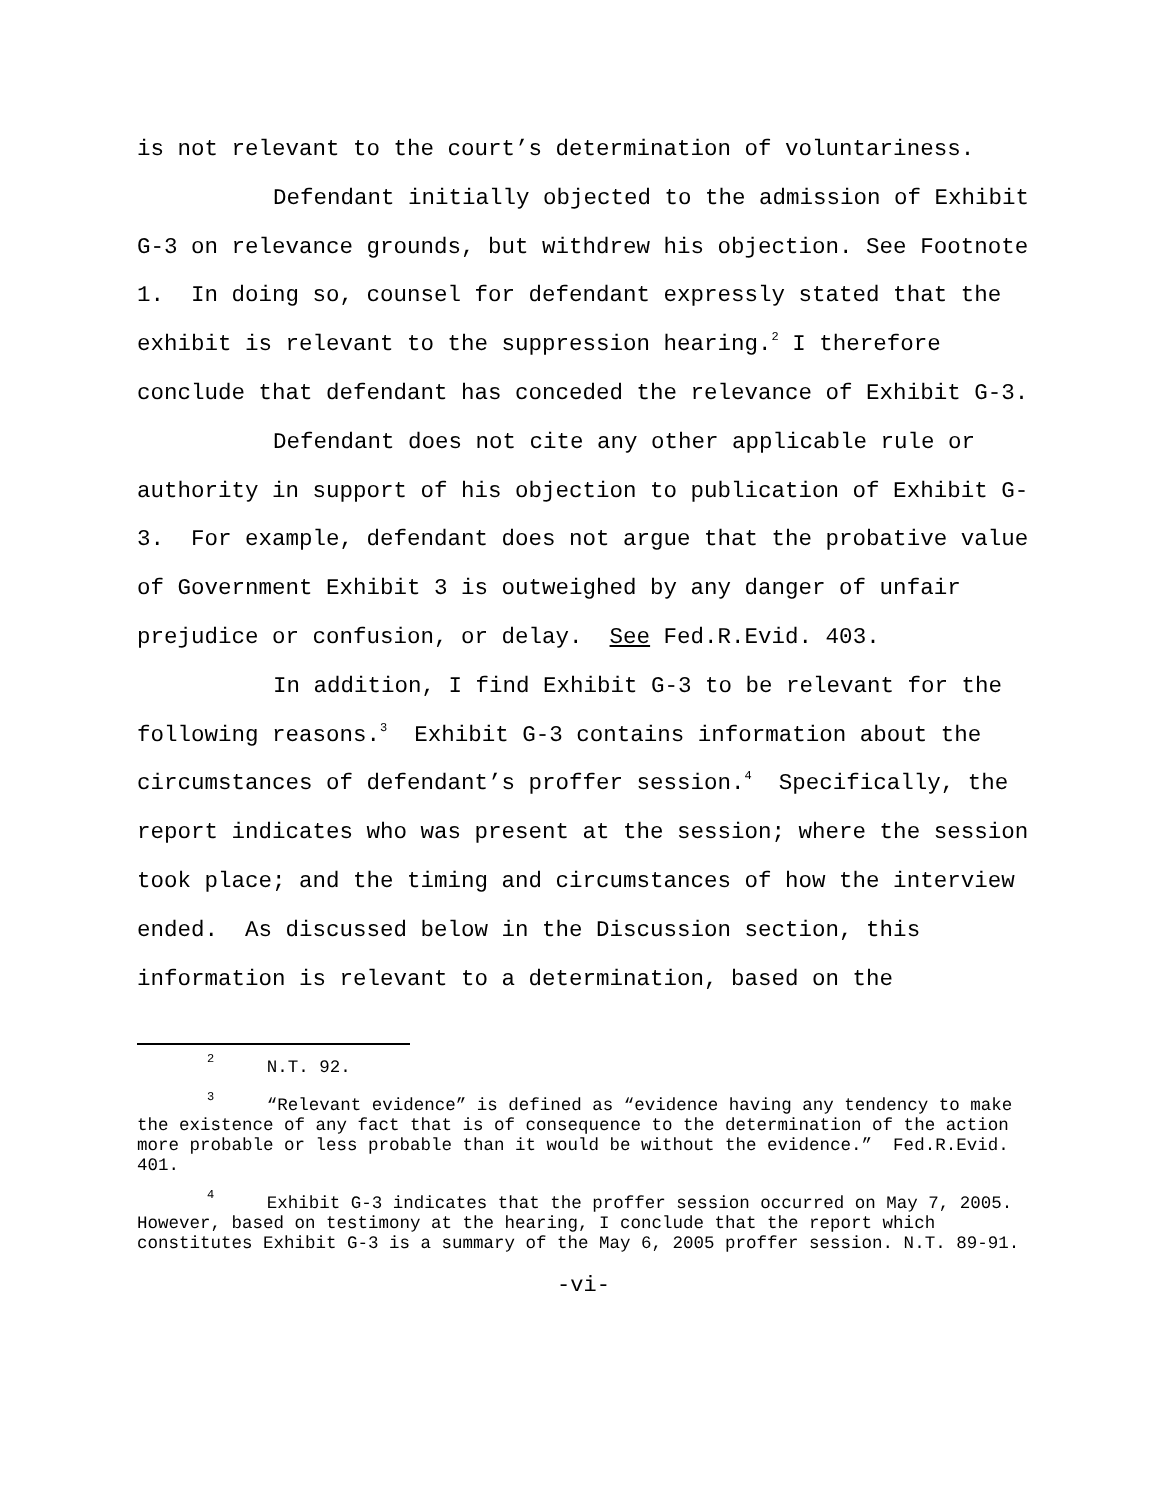is not relevant to the court’s determination of voluntariness.
Defendant initially objected to the admission of Exhibit G-3 on relevance grounds, but withdrew his objection. See Footnote 1. In doing so, counsel for defendant expressly stated that the exhibit is relevant to the suppression hearing.<sup>2</sup> I therefore conclude that defendant has conceded the relevance of Exhibit G-3.
Defendant does not cite any other applicable rule or authority in support of his objection to publication of Exhibit G-3. For example, defendant does not argue that the probative value of Government Exhibit 3 is outweighed by any danger of unfair prejudice or confusion, or delay. See Fed.R.Evid. 403.
In addition, I find Exhibit G-3 to be relevant for the following reasons.<sup>3</sup> Exhibit G-3 contains information about the circumstances of defendant’s proffer session.<sup>4</sup> Specifically, the report indicates who was present at the session; where the session took place; and the timing and circumstances of how the interview ended. As discussed below in the Discussion section, this information is relevant to a determination, based on the
<sup>2</sup> N.T. 92.
<sup>3</sup> “Relevant evidence” is defined as “evidence having any tendency to make the existence of any fact that is of consequence to the determination of the action more probable or less probable than it would be without the evidence.” Fed.R.Evid. 401.
<sup>4</sup> Exhibit G-3 indicates that the proffer session occurred on May 7, 2005. However, based on testimony at the hearing, I conclude that the report which constitutes Exhibit G-3 is a summary of the May 6, 2005 proffer session. N.T. 89-91.
-vi-